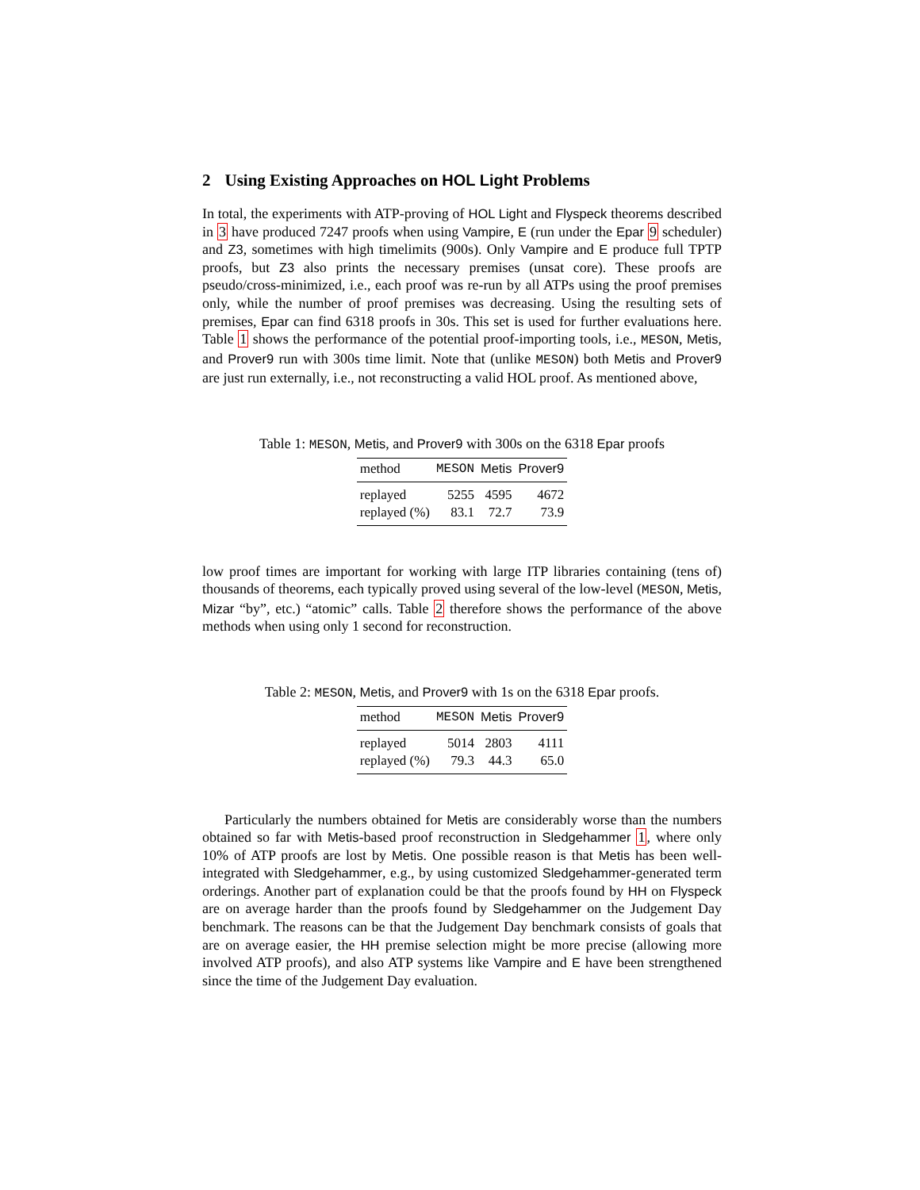2 Using Existing Approaches on HOL Light Problems
In total, the experiments with ATP-proving of HOL Light and Flyspeck theorems described in 3 have produced 7247 proofs when using Vampire, E (run under the Epar 9 scheduler) and Z3, sometimes with high timelimits (900s). Only Vampire and E produce full TPTP proofs, but Z3 also prints the necessary premises (unsat core). These proofs are pseudo/cross-minimized, i.e., each proof was re-run by all ATPs using the proof premises only, while the number of proof premises was decreasing. Using the resulting sets of premises, Epar can find 6318 proofs in 30s. This set is used for further evaluations here. Table 1 shows the performance of the potential proof-importing tools, i.e., MESON, Metis, and Prover9 run with 300s time limit. Note that (unlike MESON) both Metis and Prover9 are just run externally, i.e., not reconstructing a valid HOL proof. As mentioned above,
Table 1: MESON, Metis, and Prover9 with 300s on the 6318 Epar proofs
| method | MESON | Metis | Prover9 |
| --- | --- | --- | --- |
| replayed | 5255 | 4595 | 4672 |
| replayed (%) | 83.1 | 72.7 | 73.9 |
low proof times are important for working with large ITP libraries containing (tens of) thousands of theorems, each typically proved using several of the low-level (MESON, Metis, Mizar “by”, etc.) “atomic” calls. Table 2 therefore shows the performance of the above methods when using only 1 second for reconstruction.
Table 2: MESON, Metis, and Prover9 with 1s on the 6318 Epar proofs.
| method | MESON | Metis | Prover9 |
| --- | --- | --- | --- |
| replayed | 5014 | 2803 | 4111 |
| replayed (%) | 79.3 | 44.3 | 65.0 |
Particularly the numbers obtained for Metis are considerably worse than the numbers obtained so far with Metis-based proof reconstruction in Sledgehammer 1, where only 10% of ATP proofs are lost by Metis. One possible reason is that Metis has been well-integrated with Sledgehammer, e.g., by using customized Sledgehammer-generated term orderings. Another part of explanation could be that the proofs found by HH on Flyspeck are on average harder than the proofs found by Sledgehammer on the Judgement Day benchmark. The reasons can be that the Judgement Day benchmark consists of goals that are on average easier, the HH premise selection might be more precise (allowing more involved ATP proofs), and also ATP systems like Vampire and E have been strengthened since the time of the Judgement Day evaluation.